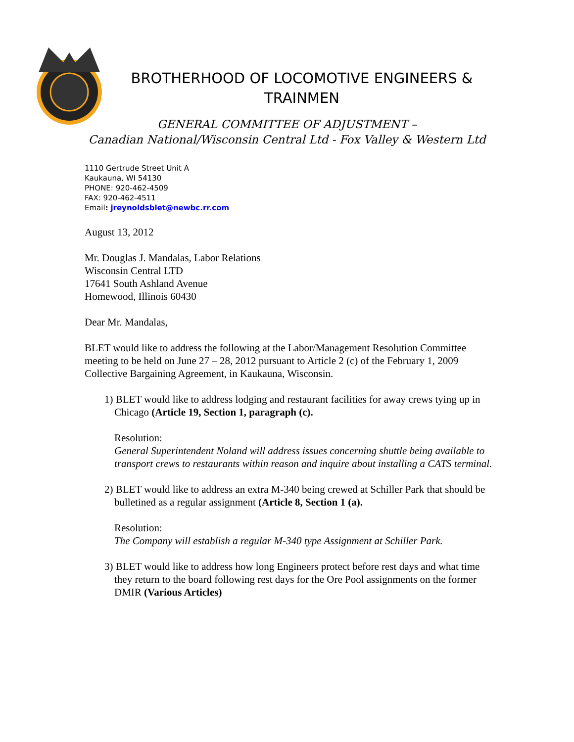BROTHERHOOD OF LOCOMOTIVE ENGINEERS &
TRAINMEN
GENERAL COMMITTEE OF ADJUSTMENT –
Canadian National/Wisconsin Central Ltd - Fox Valley & Western Ltd
1110 Gertrude Street Unit A
Kaukauna, WI 54130
PHONE: 920-462-4509
FAX: 920-462-4511
Email: jreynoldsblet@newbc.rr.com
August 13, 2012
Mr. Douglas J. Mandalas, Labor Relations
Wisconsin Central LTD
17641 South Ashland Avenue
Homewood, Illinois 60430
Dear Mr. Mandalas,
BLET would like to address the following at the Labor/Management Resolution Committee meeting to be held on June 27 – 28, 2012 pursuant to Article 2 (c) of the February 1, 2009 Collective Bargaining Agreement, in Kaukauna, Wisconsin.
1) BLET would like to address lodging and restaurant facilities for away crews tying up in Chicago (Article 19, Section 1, paragraph (c).
Resolution:
General Superintendent Noland will address issues concerning shuttle being available to transport crews to restaurants within reason and inquire about installing a CATS terminal.
2) BLET would like to address an extra M-340 being crewed at Schiller Park that should be bulletined as a regular assignment (Article 8, Section 1 (a).
Resolution:
The Company will establish a regular M-340 type Assignment at Schiller Park.
3) BLET would like to address how long Engineers protect before rest days and what time they return to the board following rest days for the Ore Pool assignments on the former DMIR (Various Articles)